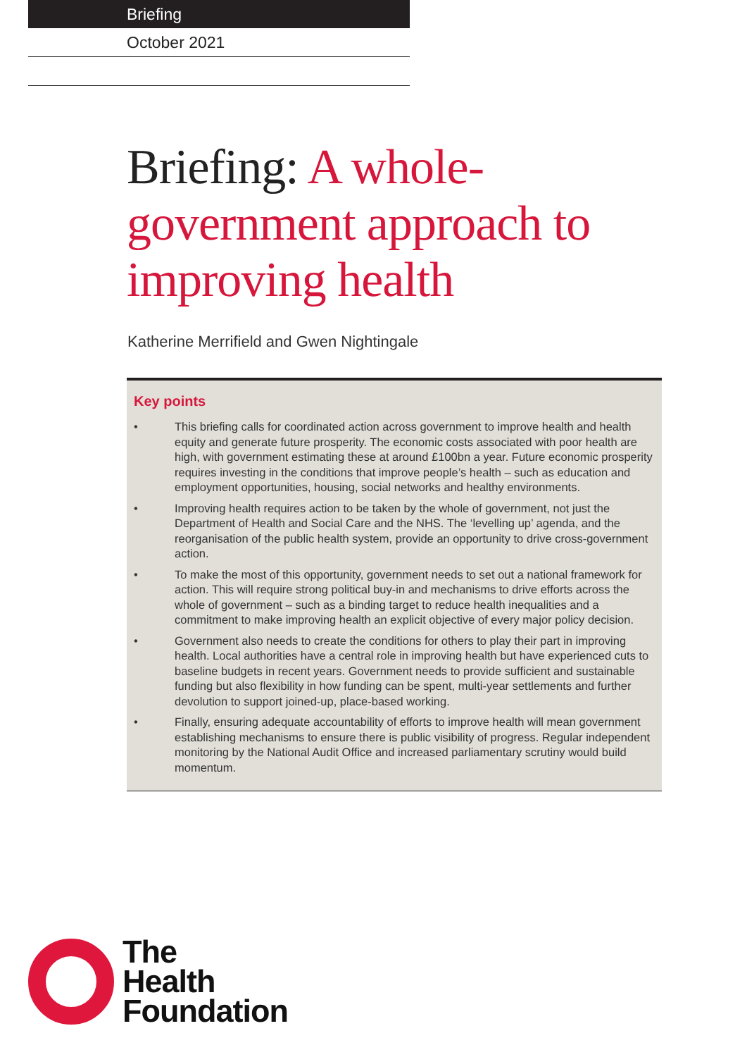Briefing
October 2021
Briefing: A whole-government approach to improving health
Katherine Merrifield and Gwen Nightingale
Key points
• This briefing calls for coordinated action across government to improve health and health equity and generate future prosperity. The economic costs associated with poor health are high, with government estimating these at around £100bn a year. Future economic prosperity requires investing in the conditions that improve people’s health – such as education and employment opportunities, housing, social networks and healthy environments.
• Improving health requires action to be taken by the whole of government, not just the Department of Health and Social Care and the NHS. The ‘levelling up’ agenda, and the reorganisation of the public health system, provide an opportunity to drive cross-government action.
• To make the most of this opportunity, government needs to set out a national framework for action. This will require strong political buy-in and mechanisms to drive efforts across the whole of government – such as a binding target to reduce health inequalities and a commitment to make improving health an explicit objective of every major policy decision.
• Government also needs to create the conditions for others to play their part in improving health. Local authorities have a central role in improving health but have experienced cuts to baseline budgets in recent years. Government needs to provide sufficient and sustainable funding but also flexibility in how funding can be spent, multi-year settlements and further devolution to support joined-up, place-based working.
• Finally, ensuring adequate accountability of efforts to improve health will mean government establishing mechanisms to ensure there is public visibility of progress. Regular independent monitoring by the National Audit Office and increased parliamentary scrutiny would build momentum.
The
Health
Foundation